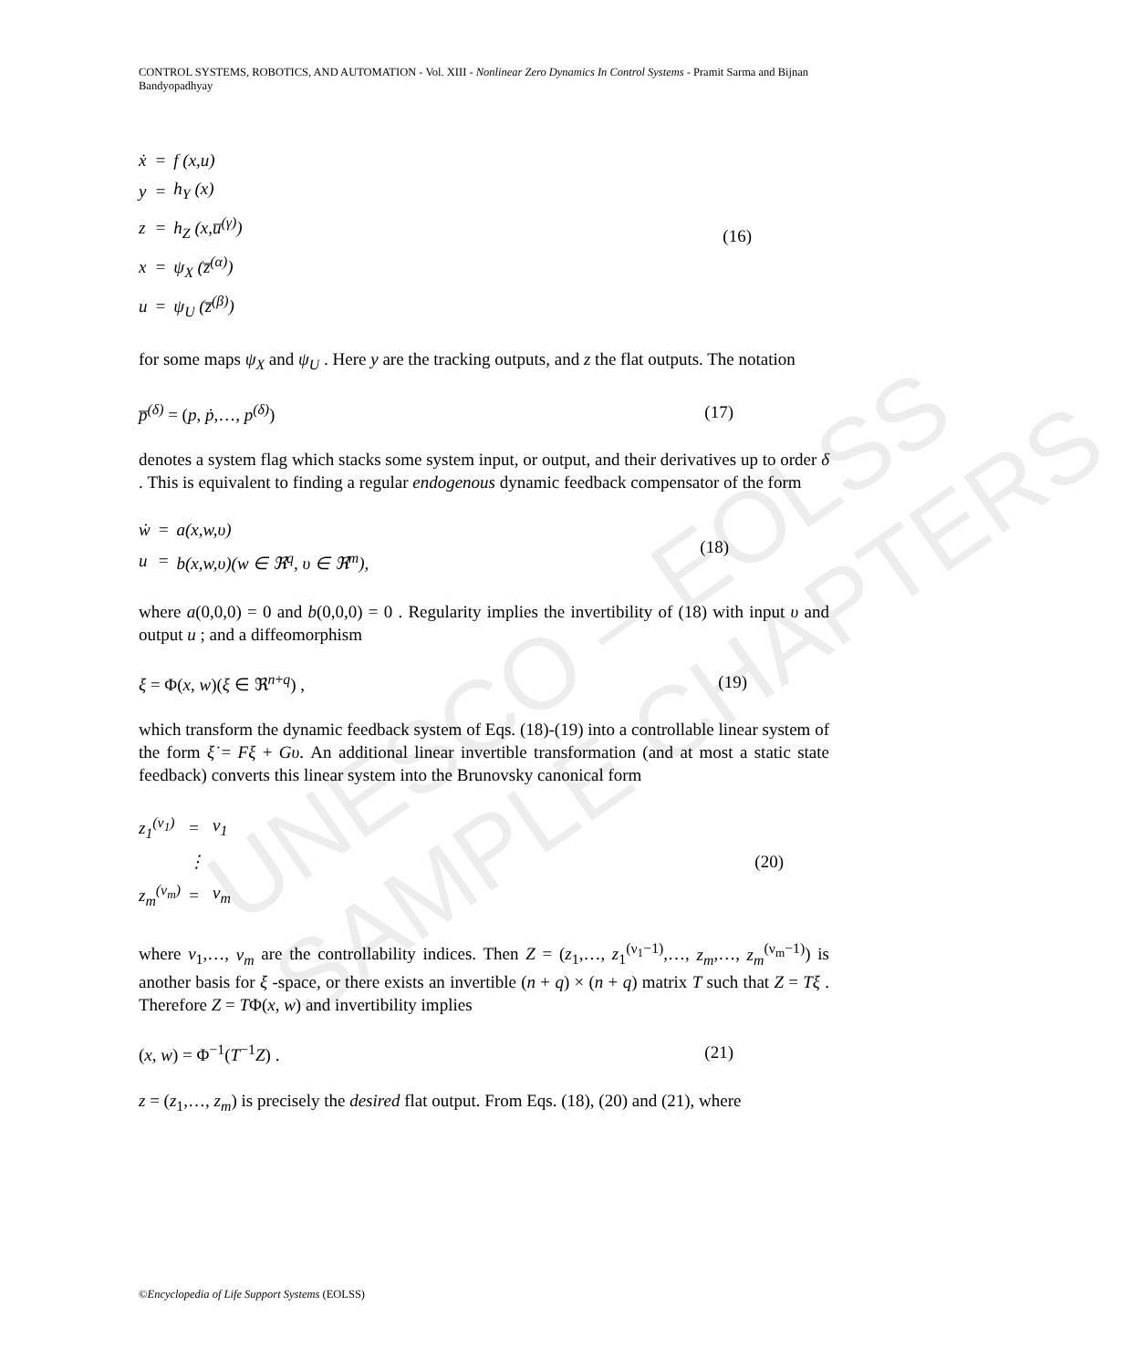UNESCO – EOLSS
SAMPLE CHAPTERS
CONTROL SYSTEMS, ROBOTICS, AND AUTOMATION - Vol. XIII - Nonlinear Zero Dynamics In Control Systems - Pramit Sarma and Bijnan Bandyopadhyay
| ẋ | = | f (x,u) |
| y | = | h<sub>Y</sub> (x) |
| z | = | h<sub>Z</sub> (x,u̅<sup>(γ)</sup>) |
| x | = | ψ<sub>X</sub> (z̅<sup>(α)</sup>) |
| u | = | ψ<sub>U</sub> (z̅<sup>(β)</sup>) |
(16)
for some maps ψ<sub>X</sub> and ψ<sub>U</sub> . Here y are the tracking outputs, and z the flat outputs. The notation
p̅<sup>(δ)</sup> = (p, ṗ,…, p<sup>(δ)</sup>) (17)
denotes a system flag which stacks some system input, or output, and their derivatives up to order δ . This is equivalent to finding a regular endogenous dynamic feedback compensator of the form
| ẇ | = | a(x,w,υ) |
| u | = | b(x,w,υ)(w ∈ ℜ<sup>q</sup>, υ ∈ ℜ<sup>m</sup>), |
(18)
where a(0,0,0) = 0 and b(0,0,0) = 0 . Regularity implies the invertibility of (18) with input υ and output u ; and a diffeomorphism
ξ = Φ(x, w)(ξ ∈ ℜ<sup>n+q</sup>) , (19)
which transform the dynamic feedback system of Eqs. (18)-(19) into a controllable linear system of the form ξ̇ = Fξ + Gυ. An additional linear invertible transformation (and at most a static state feedback) converts this linear system into the Brunovsky canonical form
| z<sub>1</sub><sup>(ν<sub>1</sub>)</sup> | = | ν<sub>1</sub> |
| | ⋮ | |
| z<sub>m</sub><sup>(ν<sub>m</sub>)</sup> | = | ν<sub>m</sub> |
(20)
where ν<sub>1</sub>,…, ν<sub>m</sub> are the controllability indices. Then Z = (z<sub>1</sub>,…, z<sub>1</sub><sup>(ν<sub>1</sub>−1)</sup>,…, z<sub>m</sub>,…, z<sub>m</sub><sup>(ν<sub>m</sub>−1)</sup>) is another basis for ξ -space, or there exists an invertible (n + q) × (n + q) matrix T such that Z = Tξ . Therefore Z = TΦ(x, w) and invertibility implies
(x, w) = Φ<sup>−1</sup>(T<sup>−1</sup>Z) . (21)
z = (z<sub>1</sub>,…, z<sub>m</sub>) is precisely the desired flat output. From Eqs. (18), (20) and (21), where
©Encyclopedia of Life Support Systems (EOLSS)